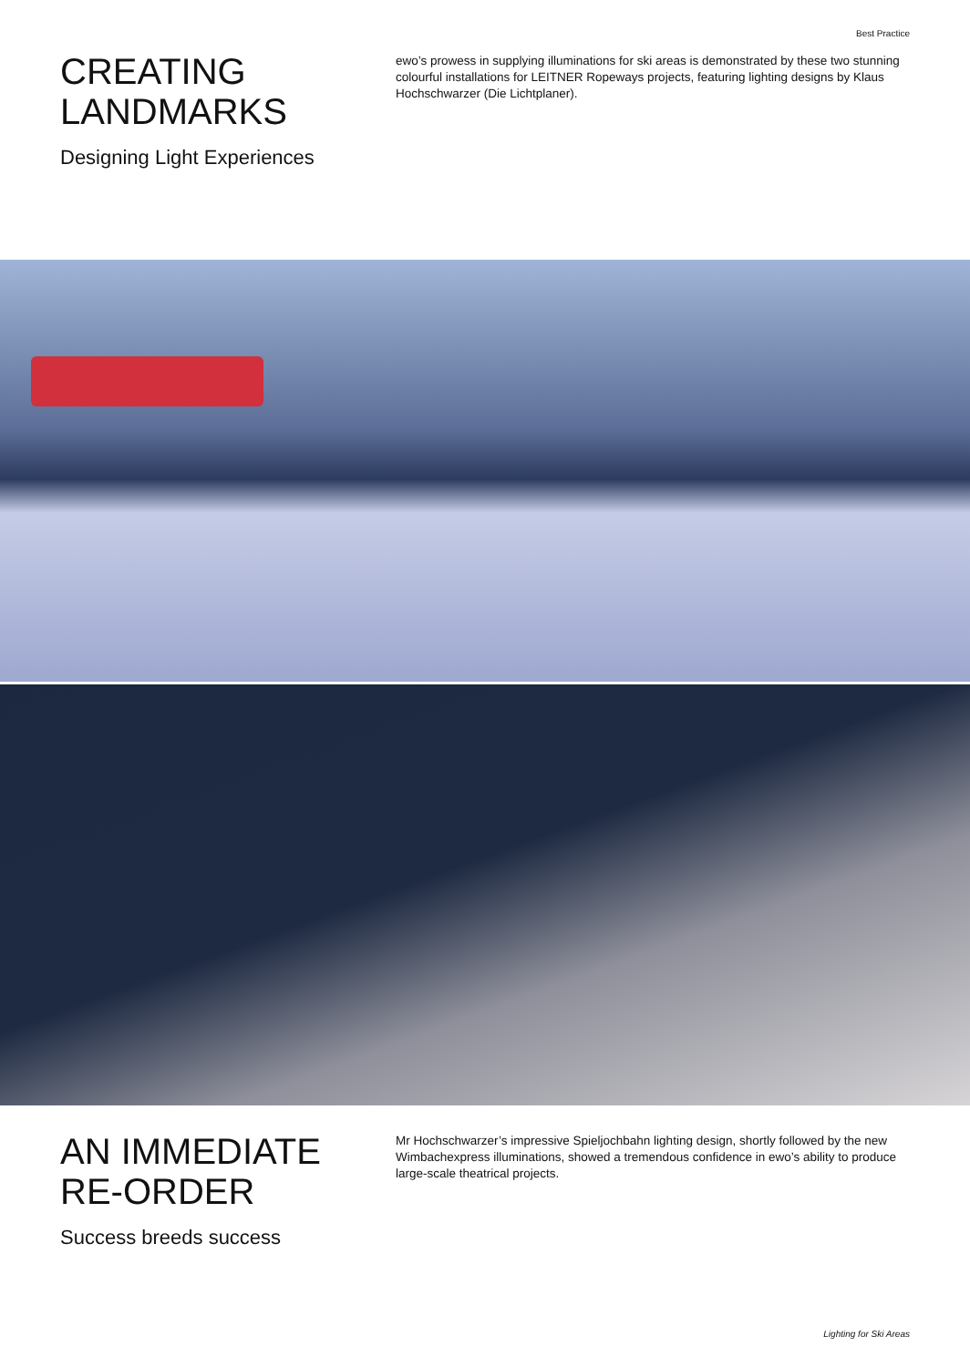Best Practice
CREATING
LANDMARKS
Designing Light Experiences
ewo’s prowess in supplying illuminations for ski areas is demonstrated by these two stunning colourful installations for LEITNER Ropeways projects, featuring lighting designs by Klaus Hochschwarzer (Die Lichtplaner).
AN IMMEDIATE
RE-ORDER
Success breeds success
Mr Hochschwarzer’s impressive Spieljochbahn lighting design, shortly followed by the new Wimbachexpress illuminations, showed a tremendous confidence in ewo’s ability to produce large-scale theatrical projects.
Lighting for Ski Areas